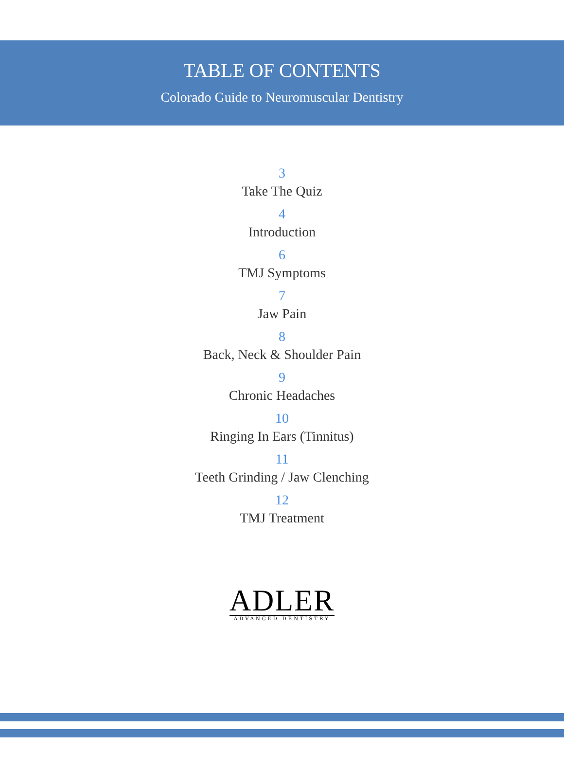TABLE OF CONTENTS
Colorado Guide to Neuromuscular Dentistry
3
Take The Quiz
4
Introduction
6
TMJ Symptoms
7
Jaw Pain
8
Back, Neck & Shoulder Pain
9
Chronic Headaches
10
Ringing In Ears (Tinnitus)
11
Teeth Grinding / Jaw Clenching
12
TMJ Treatment
ADLER
ADVANCED DENTISTRY